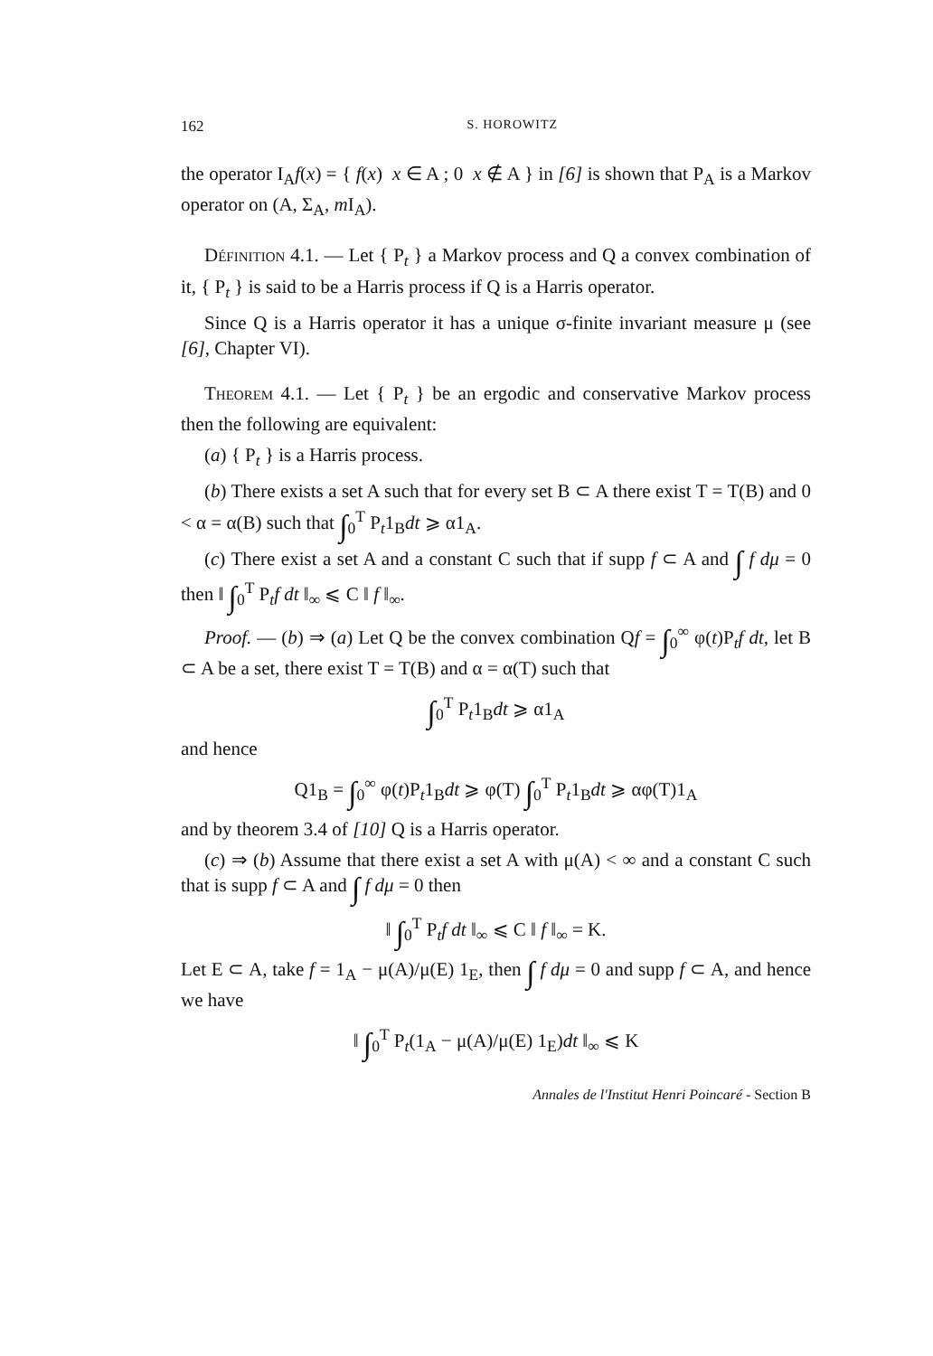162 S. HOROWITZ
the operator I<sub>A</sub>f(x) = { f(x) x ∈ A ; 0 x ∉ A } in [6] is shown that P<sub>A</sub> is a Markov operator on (A, Σ<sub>A</sub>, m I<sub>A</sub>).
Définition 4.1. — Let { P<sub>t</sub> } a Markov process and Q a convex combination of it, { P<sub>t</sub> } is said to be a Harris process if Q is a Harris operator.
Since Q is a Harris operator it has a unique σ-finite invariant measure μ (see [6], Chapter VI).
Theorem 4.1. — Let { P<sub>t</sub> } be an ergodic and conservative Markov process then the following are equivalent:
(a) { P<sub>t</sub> } is a Harris process.
(b) There exists a set A such that for every set B ⊂ A there exist T = T(B) and 0 < α = α(B) such that ∫<sub>0</sub><sup>T</sup> P<sub>t</sub>1<sub>B</sub>dt ⩾ α1<sub>A</sub>.
(c) There exist a set A and a constant C such that if supp f ⊂ A and ∫ f dμ = 0 then ‖ ∫<sub>0</sub><sup>T</sup> P<sub>t</sub>f dt ‖<sub>∞</sub> ⩽ C ‖ f ‖<sub>∞</sub>.
Proof. — (b) ⇒ (a) Let Q be the convex combination Qf = ∫<sub>0</sub><sup>∞</sup> φ(t)P<sub>t</sub>f dt, let B ⊂ A be a set, there exist T = T(B) and α = α(T) such that
∫<sub>0</sub><sup>T</sup> P<sub>t</sub>1<sub>B</sub>dt ⩾ α1<sub>A</sub>
and hence
Q1<sub>B</sub> = ∫<sub>0</sub><sup>∞</sup> φ(t)P<sub>t</sub>1<sub>B</sub>dt ⩾ φ(T) ∫<sub>0</sub><sup>T</sup> P<sub>t</sub>1<sub>B</sub>dt ⩾ αφ(T)1<sub>A</sub>
and by theorem 3.4 of [10] Q is a Harris operator.
(c) ⇒ (b) Assume that there exist a set A with μ(A) < ∞ and a constant C such that is supp f ⊂ A and ∫ f dμ = 0 then
‖ ∫<sub>0</sub><sup>T</sup> P<sub>t</sub>f dt ‖<sub>∞</sub> ⩽ C ‖ f ‖<sub>∞</sub> = K.
Let E ⊂ A, take f = 1<sub>A</sub> − μ(A)/μ(E) 1<sub>E</sub>, then ∫ f dμ = 0 and supp f ⊂ A, and hence we have
‖ ∫<sub>0</sub><sup>T</sup> P<sub>t</sub>(1<sub>A</sub> − μ(A)/μ(E) 1<sub>E</sub>)dt ‖<sub>∞</sub> ⩽ K
Annales de l'Institut Henri Poincaré - Section B